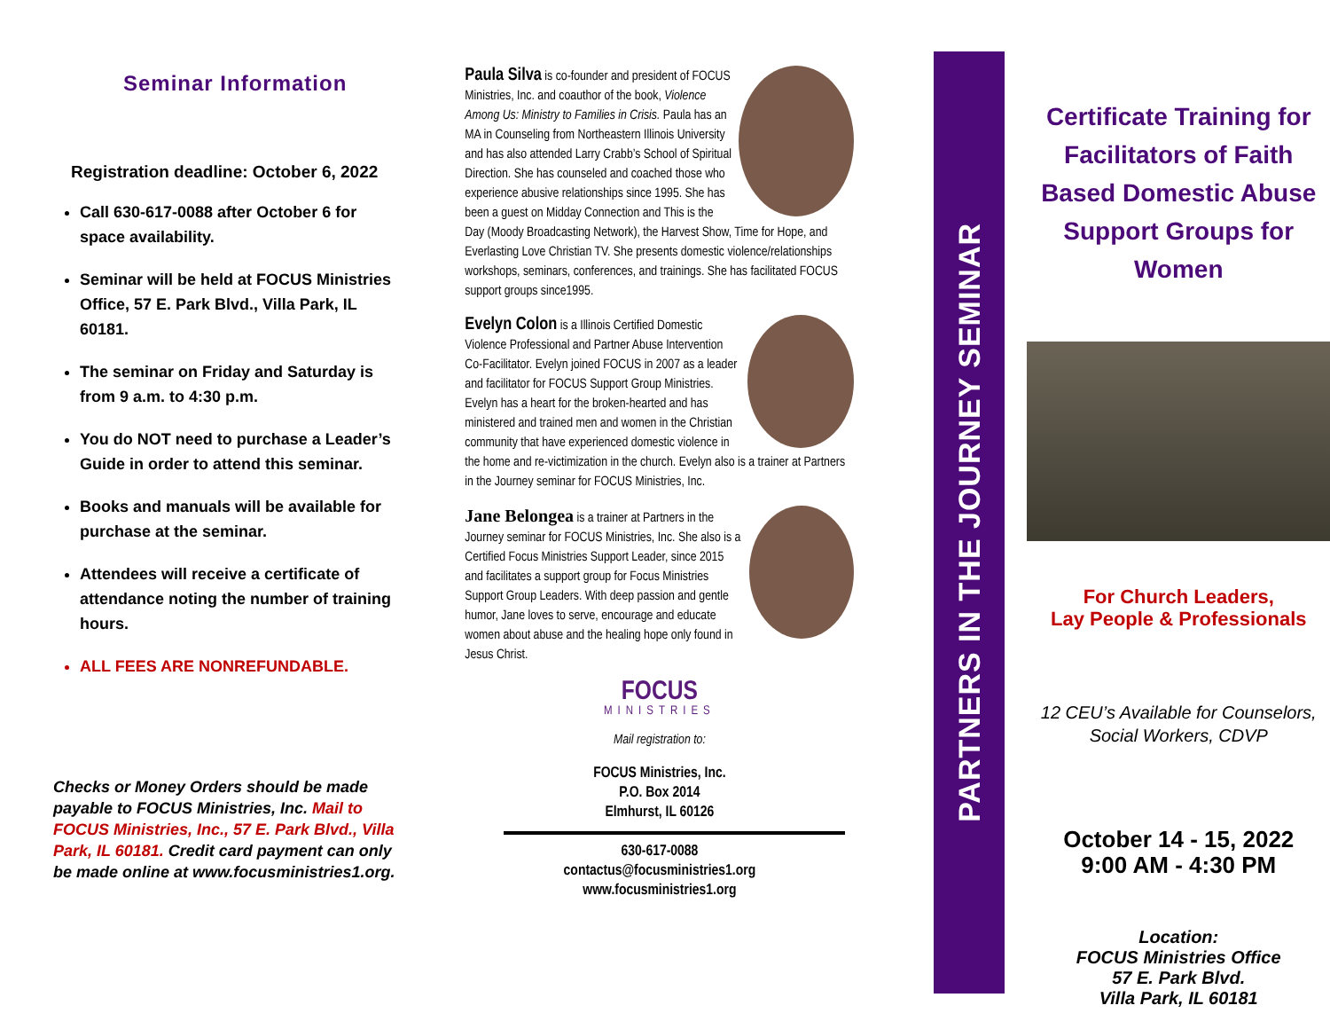Seminar Information
Registration deadline: October 6, 2022
Call 630-617-0088 after October 6 for space availability.
Seminar will be held at FOCUS Ministries Office, 57 E. Park Blvd., Villa Park, IL 60181.
The seminar on Friday and Saturday is from 9 a.m. to 4:30 p.m.
You do NOT need to purchase a Leader’s Guide in order to attend this seminar.
Books and manuals will be available for purchase at the seminar.
Attendees will receive a certificate of attendance noting the number of training hours.
ALL FEES ARE NONREFUNDABLE.
Checks or Money Orders should be made payable to FOCUS Ministries, Inc. Mail to FOCUS Ministries, Inc., 57 E. Park Blvd., Villa Park, IL 60181. Credit card payment can only be made online at www.focusministries1.org.
Paula Silva is co-founder and president of FOCUS Ministries, Inc. and coauthor of the book, Violence Among Us: Ministry to Families in Crisis. Paula has an MA in Counseling from Northeastern Illinois University and has also attended Larry Crabb’s School of Spiritual Direction. She has counseled and coached those who experience abusive relationships since 1995. She has been a guest on Midday Connection and This is the Day (Moody Broadcasting Network), the Harvest Show, Time for Hope, and Everlasting Love Christian TV. She presents domestic violence/relationships workshops, seminars, conferences, and trainings. She has facilitated FOCUS support groups since1995.
Evelyn Colon is a Illinois Certified Domestic Violence Professional and Partner Abuse Intervention Co-Facilitator. Evelyn joined FOCUS in 2007 as a leader and facilitator for FOCUS Support Group Ministries. Evelyn has a heart for the broken-hearted and has ministered and trained men and women in the Christian community that have experienced domestic violence in the home and re-victimization in the church. Evelyn also is a trainer at Partners in the Journey seminar for FOCUS Ministries, Inc.
Jane Belongea is a trainer at Partners in the Journey seminar for FOCUS Ministries, Inc. She also is a Certified Focus Ministries Support Leader, since 2015 and facilitates a support group for Focus Ministries Support Group Leaders. With deep passion and gentle humor, Jane loves to serve, encourage and educate women about abuse and the healing hope only found in Jesus Christ.
FOCUS
MINISTRIES
Mail registration to:
FOCUS Ministries, Inc.
P.O. Box 2014
Elmhurst, IL 60126
630-617-0088
contactus@focusministries1.org
www.focusministries1.org
PARTNERS IN THE JOURNEY SEMINAR
Certificate Training for Facilitators of Faith Based Domestic Abuse Support Groups for Women
For Church Leaders,
Lay People & Professionals
12 CEU’s Available for Counselors,
Social Workers, CDVP
October 14 - 15, 2022
9:00 AM - 4:30 PM
Location:
FOCUS Ministries Office
57 E. Park Blvd.
Villa Park, IL 60181